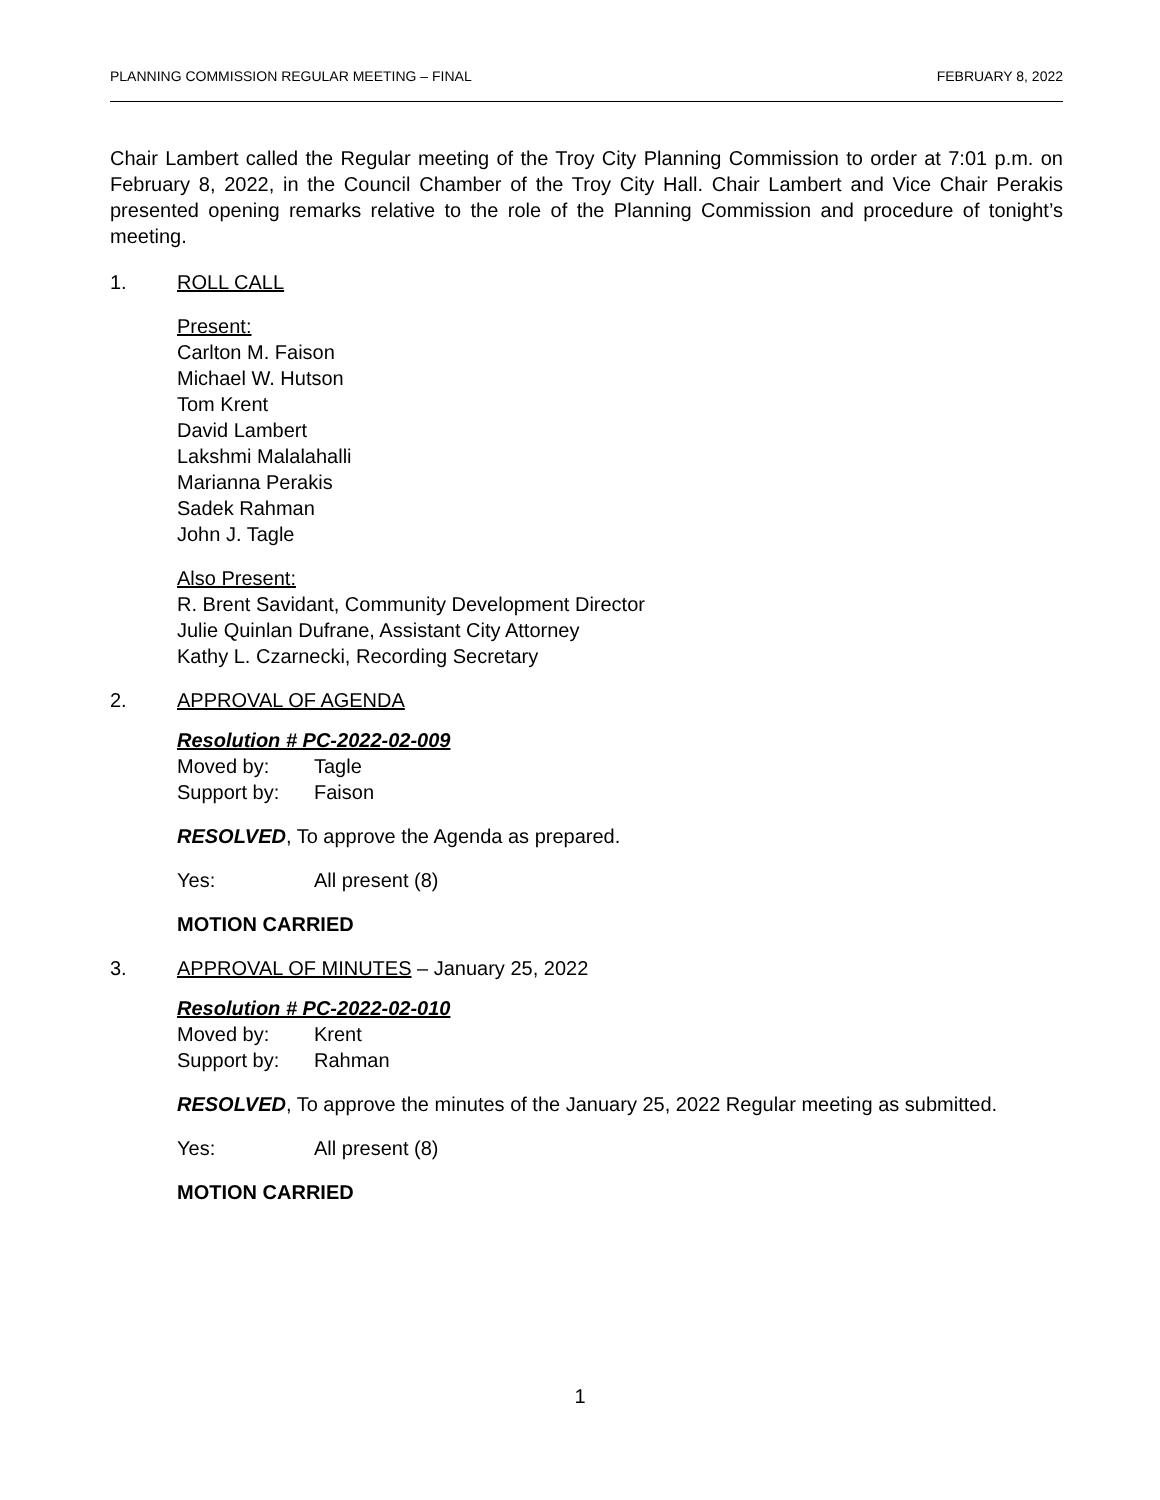PLANNING COMMISSION REGULAR MEETING – FINAL FEBRUARY 8, 2022
Chair Lambert called the Regular meeting of the Troy City Planning Commission to order at 7:01 p.m. on February 8, 2022, in the Council Chamber of the Troy City Hall. Chair Lambert and Vice Chair Perakis presented opening remarks relative to the role of the Planning Commission and procedure of tonight’s meeting.
1. ROLL CALL
Present:
Carlton M. Faison
Michael W. Hutson
Tom Krent
David Lambert
Lakshmi Malalahalli
Marianna Perakis
Sadek Rahman
John J. Tagle
Also Present:
R. Brent Savidant, Community Development Director
Julie Quinlan Dufrane, Assistant City Attorney
Kathy L. Czarnecki, Recording Secretary
2. APPROVAL OF AGENDA
Resolution # PC-2022-02-009
Moved by: Tagle
Support by: Faison
RESOLVED, To approve the Agenda as prepared.
Yes: All present (8)
MOTION CARRIED
3. APPROVAL OF MINUTES – January 25, 2022
Resolution # PC-2022-02-010
Moved by: Krent
Support by: Rahman
RESOLVED, To approve the minutes of the January 25, 2022 Regular meeting as submitted.
Yes: All present (8)
MOTION CARRIED
1